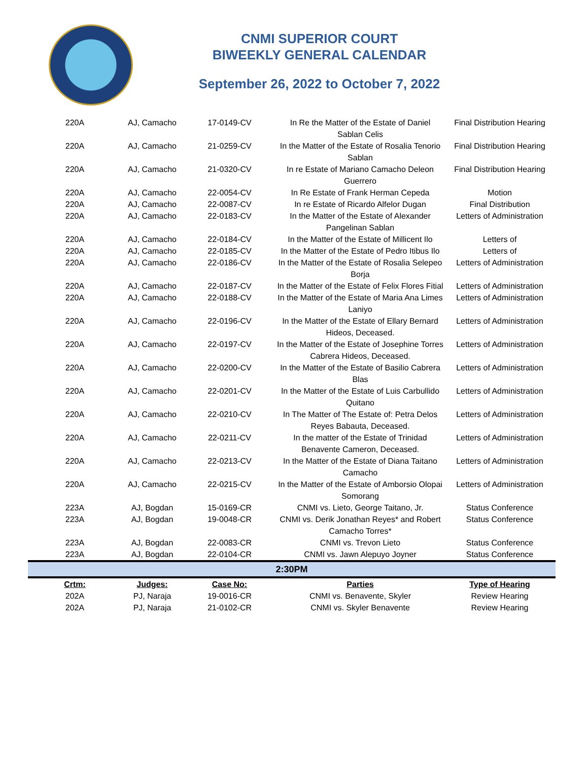CNMI SUPERIOR COURT
BIWEEKLY GENERAL CALENDAR
September 26, 2022 to October 7, 2022
| 220A | AJ, Camacho | 17-0149-CV | In Re the Matter of the Estate of Daniel Sablan Celis | Final Distribution Hearing |
| 220A | AJ, Camacho | 21-0259-CV | In the Matter of the Estate of Rosalia Tenorio Sablan | Final Distribution Hearing |
| 220A | AJ, Camacho | 21-0320-CV | In re Estate of Mariano Camacho Deleon Guerrero | Final Distribution Hearing |
| 220A | AJ, Camacho | 22-0054-CV | In Re Estate of Frank Herman Cepeda | Motion |
| 220A | AJ, Camacho | 22-0087-CV | In re Estate of Ricardo Alfelor Dugan | Final Distribution |
| 220A | AJ, Camacho | 22-0183-CV | In the Matter of the Estate of Alexander Pangelinan Sablan | Letters of Administration |
| 220A | AJ, Camacho | 22-0184-CV | In the Matter of the Estate of Millicent Ilo | Letters of |
| 220A | AJ, Camacho | 22-0185-CV | In the Matter of the Estate of Pedro Itibus Ilo | Letters of |
| 220A | AJ, Camacho | 22-0186-CV | In the Matter of the Estate of Rosalia Selepeo Borja | Letters of Administration |
| 220A | AJ, Camacho | 22-0187-CV | In the Matter of the Estate of Felix Flores Fitial | Letters of Administration |
| 220A | AJ, Camacho | 22-0188-CV | In the Matter of the Estate of Maria Ana Limes Laniyo | Letters of Administration |
| 220A | AJ, Camacho | 22-0196-CV | In the Matter of the Estate of Ellary Bernard Hideos, Deceased. | Letters of Administration |
| 220A | AJ, Camacho | 22-0197-CV | In the Matter of the Estate of Josephine Torres Cabrera Hideos, Deceased. | Letters of Administration |
| 220A | AJ, Camacho | 22-0200-CV | In the Matter of the Estate of Basilio Cabrera Blas | Letters of Administration |
| 220A | AJ, Camacho | 22-0201-CV | In the Matter of the Estate of Luis Carbullido Quitano | Letters of Administration |
| 220A | AJ, Camacho | 22-0210-CV | In The Matter of The Estate of: Petra Delos Reyes Babauta, Deceased. | Letters of Administration |
| 220A | AJ, Camacho | 22-0211-CV | In the matter of the Estate of Trinidad Benavente Cameron, Deceased. | Letters of Administration |
| 220A | AJ, Camacho | 22-0213-CV | In the Matter of the Estate of Diana Taitano Camacho | Letters of Administration |
| 220A | AJ, Camacho | 22-0215-CV | In the Matter of the Estate of Amborsio Olopai Somorang | Letters of Administration |
| 223A | AJ, Bogdan | 15-0169-CR | CNMI vs. Lieto, George Taitano, Jr. | Status Conference |
| 223A | AJ, Bogdan | 19-0048-CR | CNMI vs. Derik Jonathan Reyes* and Robert Camacho Torres* | Status Conference |
| 223A | AJ, Bogdan | 22-0083-CR | CNMI vs. Trevon Lieto | Status Conference |
| 223A | AJ, Bogdan | 22-0104-CR | CNMI vs. Jawn Alepuyo Joyner | Status Conference |
| 2:30PM | | | | |
| Crtm: | Judges: | Case No: | Parties | Type of Hearing |
| 202A | PJ, Naraja | 19-0016-CR | CNMI vs. Benavente, Skyler | Review Hearing |
| 202A | PJ, Naraja | 21-0102-CR | CNMI vs. Skyler Benavente | Review Hearing |